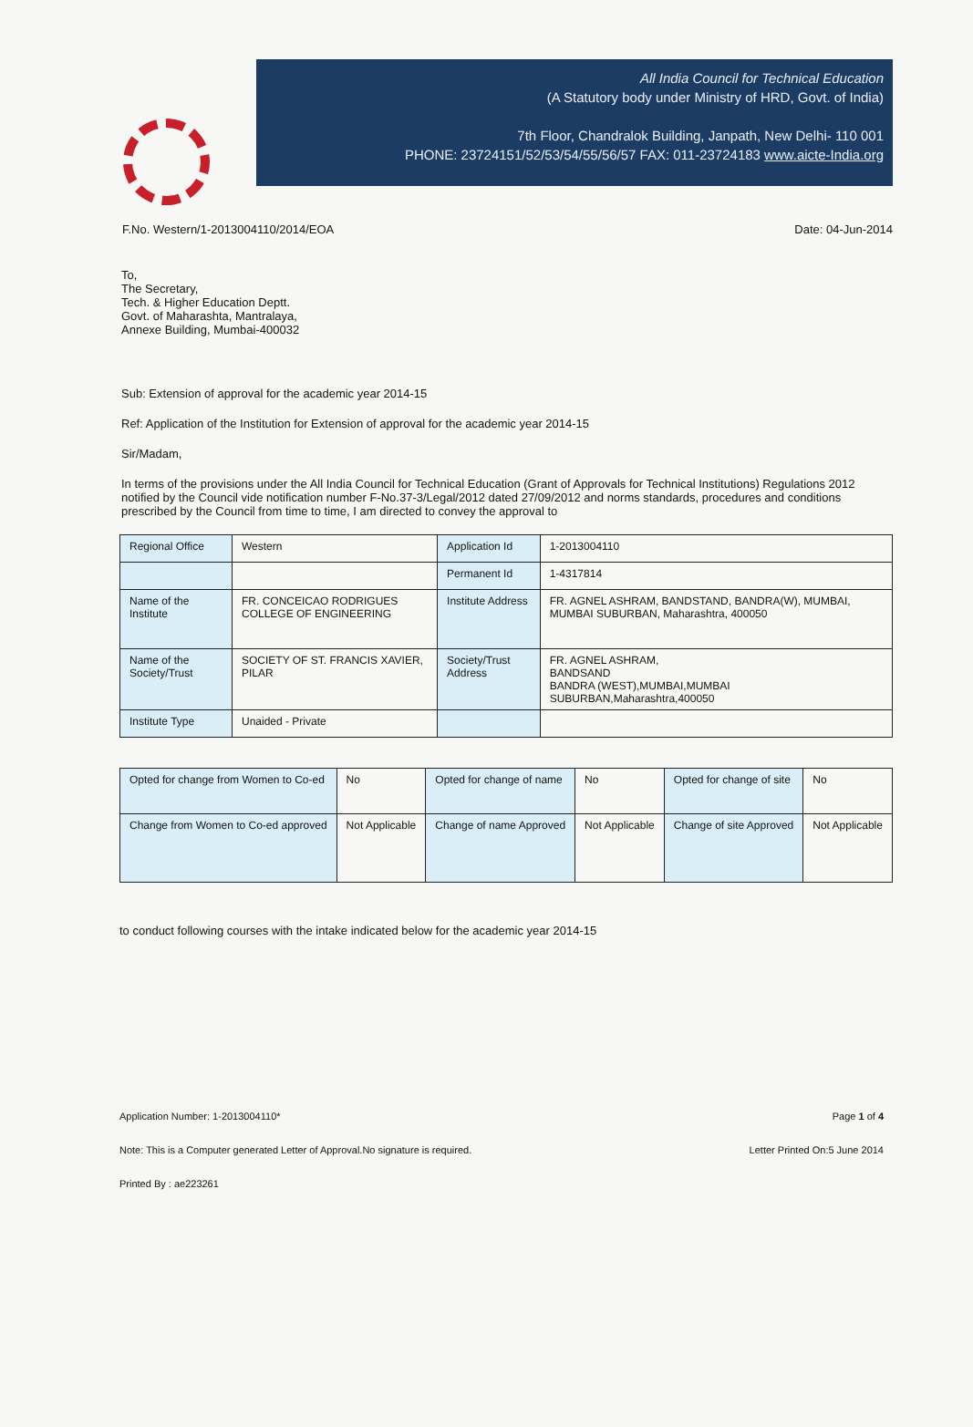All India Council for Technical Education
(A Statutory body under Ministry of HRD, Govt. of India)
7th Floor, Chandralok Building, Janpath, New Delhi- 110 001
PHONE: 23724151/52/53/54/55/56/57 FAX: 011-23724183 www.aicte-India.org
F.No. Western/1-2013004110/2014/EOA Date: 04-Jun-2014
To,
The Secretary,
Tech. & Higher Education Deptt.
Govt. of Maharashta, Mantralaya,
Annexe Building, Mumbai-400032
Sub: Extension of approval for the academic year 2014-15
Ref: Application of the Institution for Extension of approval for the academic year 2014-15
Sir/Madam,
In terms of the provisions under the All India Council for Technical Education (Grant of Approvals for Technical Institutions) Regulations 2012 notified by the Council vide notification number F-No.37-3/Legal/2012 dated 27/09/2012 and norms standards, procedures and conditions prescribed by the Council from time to time, I am directed to convey the approval to
| Regional Office | Western | Application Id | 1-2013004110 |
| | | Permanent Id | 1-4317814 |
| Name of the Institute | FR. CONCEICAO RODRIGUES COLLEGE OF ENGINEERING | Institute Address | FR. AGNEL ASHRAM, BANDSTAND, BANDRA(W), MUMBAI, MUMBAI SUBURBAN, Maharashtra, 400050 |
| Name of the Society/Trust | SOCIETY OF ST. FRANCIS XAVIER, PILAR | Society/Trust Address | FR. AGNEL ASHRAM, BANDSAND BANDRA (WEST),MUMBAI,MUMBAI SUBURBAN,Maharashtra,400050 |
| Institute Type | Unaided - Private | | |
| Opted for change from Women to Co-ed | No | Opted for change of name | No | Opted for change of site | No |
| Change from Women to Co-ed approved | Not Applicable | Change of name Approved | Not Applicable | Change of site Approved | Not Applicable |
to conduct following courses with the intake indicated below for the academic year 2014-15
Application Number: 1-2013004110* Page 1 of 4
Note: This is a Computer generated Letter of Approval.No signature is required. Letter Printed On:5 June 2014
Printed By : ae223261